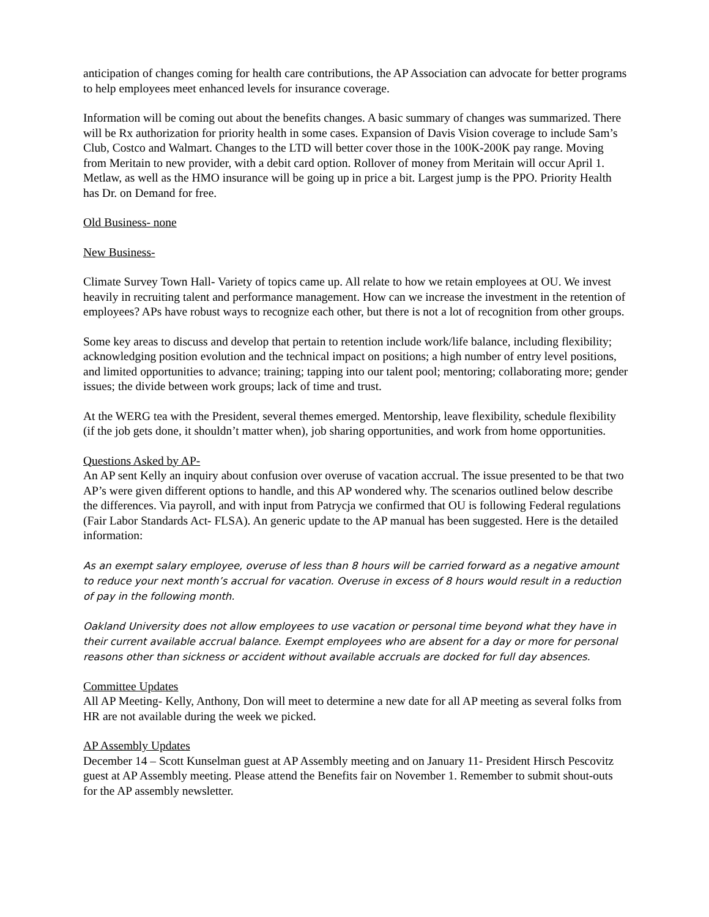anticipation of changes coming for health care contributions, the AP Association can advocate for better programs to help employees meet enhanced levels for insurance coverage.
Information will be coming out about the benefits changes. A basic summary of changes was summarized. There will be Rx authorization for priority health in some cases. Expansion of Davis Vision coverage to include Sam’s Club, Costco and Walmart. Changes to the LTD will better cover those in the 100K-200K pay range. Moving from Meritain to new provider, with a debit card option. Rollover of money from Meritain will occur April 1. Metlaw, as well as the HMO insurance will be going up in price a bit. Largest jump is the PPO. Priority Health has Dr. on Demand for free.
Old Business- none
New Business-
Climate Survey Town Hall- Variety of topics came up. All relate to how we retain employees at OU. We invest heavily in recruiting talent and performance management. How can we increase the investment in the retention of employees? APs have robust ways to recognize each other, but there is not a lot of recognition from other groups.
Some key areas to discuss and develop that pertain to retention include work/life balance, including flexibility; acknowledging position evolution and the technical impact on positions; a high number of entry level positions, and limited opportunities to advance; training; tapping into our talent pool; mentoring; collaborating more; gender issues; the divide between work groups; lack of time and trust.
At the WERG tea with the President, several themes emerged. Mentorship, leave flexibility, schedule flexibility (if the job gets done, it shouldn’t matter when), job sharing opportunities, and work from home opportunities.
Questions Asked by AP-
An AP sent Kelly an inquiry about confusion over overuse of vacation accrual. The issue presented to be that two AP’s were given different options to handle, and this AP wondered why. The scenarios outlined below describe the differences. Via payroll, and with input from Patrycja we confirmed that OU is following Federal regulations (Fair Labor Standards Act- FLSA). An generic update to the AP manual has been suggested. Here is the detailed information:
As an exempt salary employee, overuse of less than 8 hours will be carried forward as a negative amount to reduce your next month’s accrual for vacation. Overuse in excess of 8 hours would result in a reduction of pay in the following month.
Oakland University does not allow employees to use vacation or personal time beyond what they have in their current available accrual balance. Exempt employees who are absent for a day or more for personal reasons other than sickness or accident without available accruals are docked for full day absences.
Committee Updates
All AP Meeting- Kelly, Anthony, Don will meet to determine a new date for all AP meeting as several folks from HR are not available during the week we picked.
AP Assembly Updates
December 14 – Scott Kunselman guest at AP Assembly meeting and on January 11- President Hirsch Pescovitz guest at AP Assembly meeting. Please attend the Benefits fair on November 1. Remember to submit shout-outs for the AP assembly newsletter.